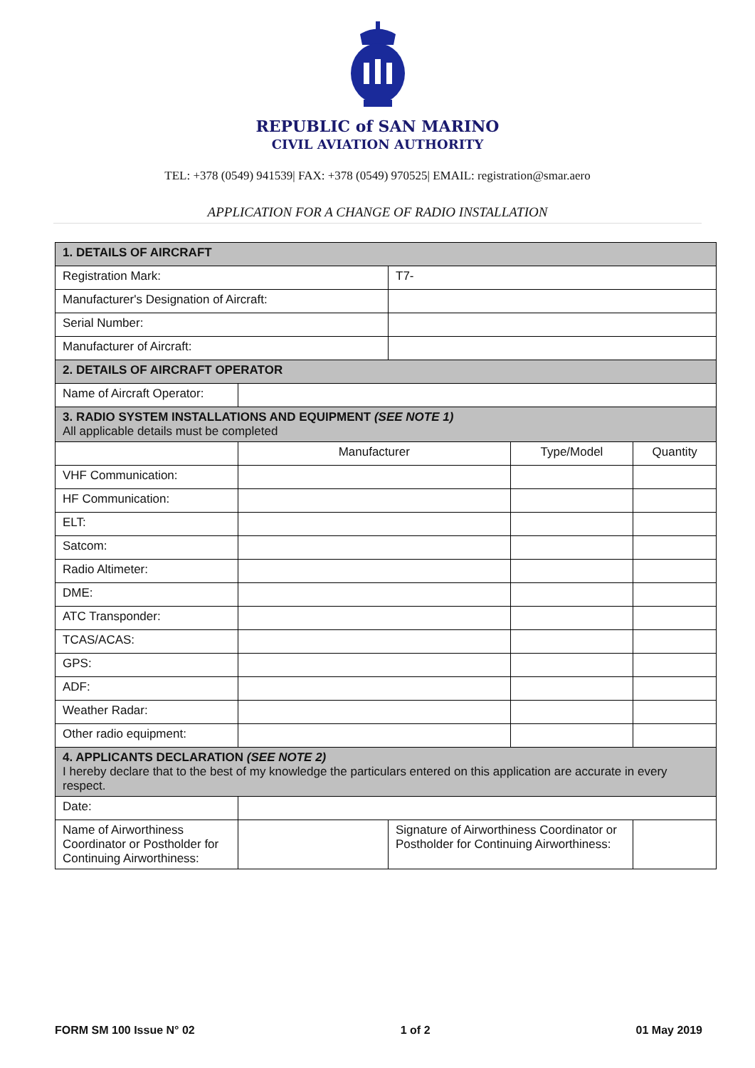REPUBLIC of SAN MARINO
CIVIL AVIATION AUTHORITY
TEL: +378 (0549) 941539| FAX: +378 (0549) 970525| EMAIL: registration@smar.aero
APPLICATION FOR A CHANGE OF RADIO INSTALLATION
| 1. DETAILS OF AIRCRAFT | | | | | |
| Registration Mark: | | T7- | | | |
| Manufacturer's Designation of Aircraft: | | | | | |
| Serial Number: | | | | | |
| Manufacturer of Aircraft: | | | | | |
| 2. DETAILS OF AIRCRAFT OPERATOR | | | | | |
| Name of Aircraft Operator: | | | | | |
| 3. RADIO SYSTEM INSTALLATIONS AND EQUIPMENT (SEE NOTE 1) All applicable details must be completed | | | | | |
| | Manufacturer | | Type/Model | | Quantity |
| VHF Communication: | | | | | |
| HF Communication: | | | | | |
| ELT: | | | | | |
| Satcom: | | | | | |
| Radio Altimeter: | | | | | |
| DME: | | | | | |
| ATC Transponder: | | | | | |
| TCAS/ACAS: | | | | | |
| GPS: | | | | | |
| ADF: | | | | | |
| Weather Radar: | | | | | |
| Other radio equipment: | | | | | |
| 4. APPLICANTS DECLARATION (SEE NOTE 2) I hereby declare that to the best of my knowledge the particulars entered on this application are accurate in every respect. | | | | | |
| Date: | | | | | |
| Name of Airworthiness Coordinator or Postholder for Continuing Airworthiness: | | Signature of Airworthiness Coordinator or Postholder for Continuing Airworthiness: | | | |
FORM SM 100 Issue N° 02 1 of 2 01 May 2019